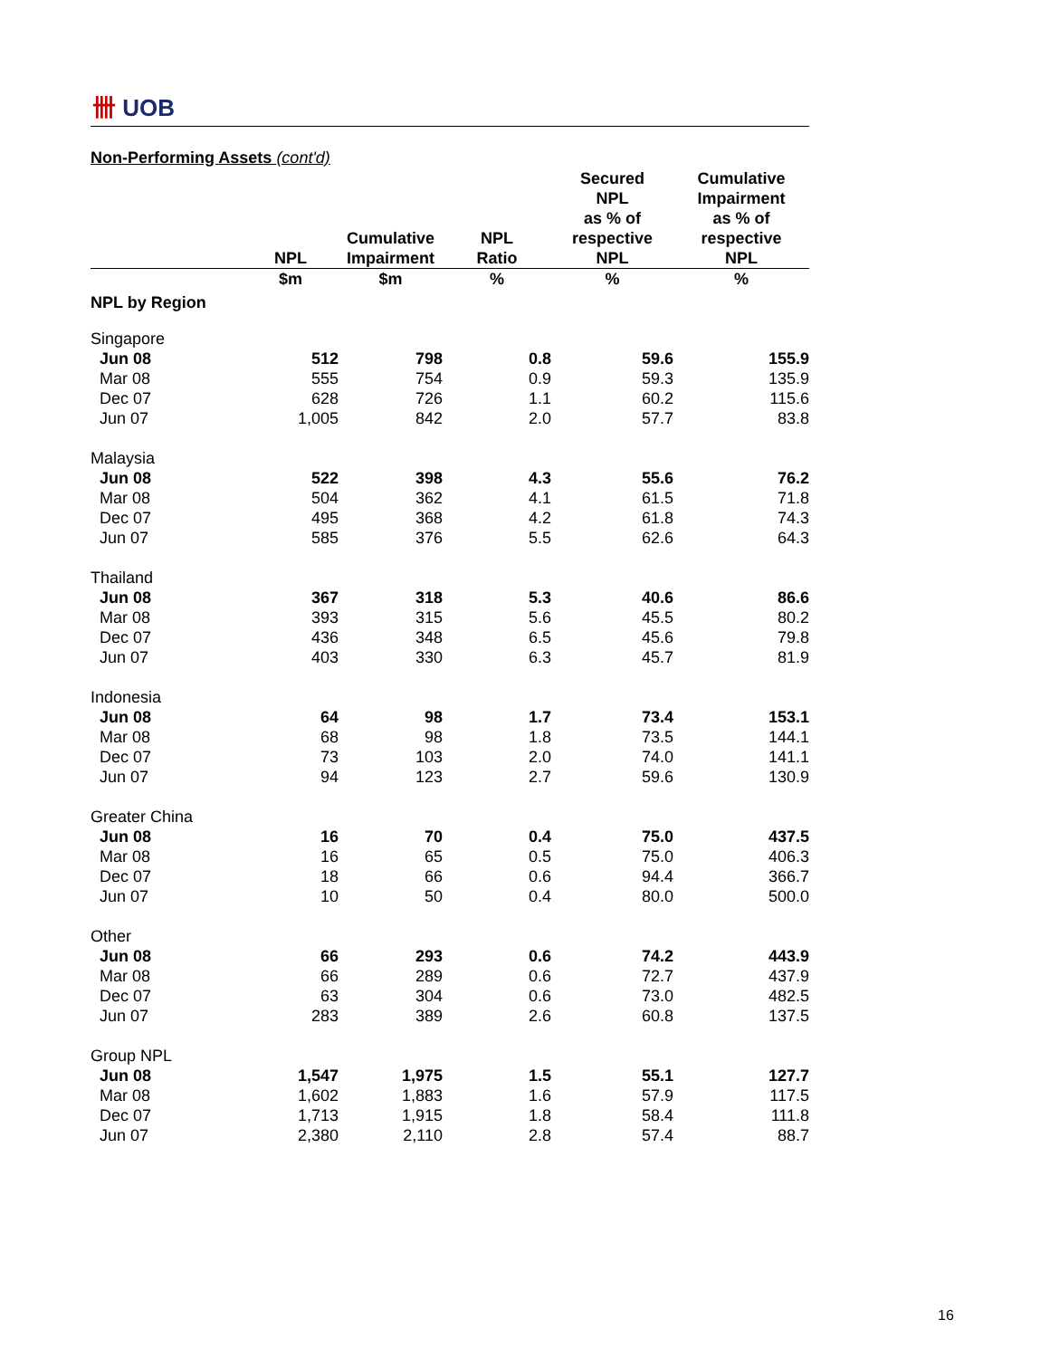卌 UOB
Non-Performing Assets (cont'd)
| | NPL | Cumulative Impairment | NPL Ratio | Secured NPL as % of respective NPL | Cumulative Impairment as % of respective NPL |
| --- | --- | --- | --- | --- | --- |
| | $m | $m | % | % | % |
| NPL by Region | | | | | |
| Singapore | | | | | |
| Jun 08 | 512 | 798 | 0.8 | 59.6 | 155.9 |
| Mar 08 | 555 | 754 | 0.9 | 59.3 | 135.9 |
| Dec 07 | 628 | 726 | 1.1 | 60.2 | 115.6 |
| Jun 07 | 1,005 | 842 | 2.0 | 57.7 | 83.8 |
| Malaysia | | | | | |
| Jun 08 | 522 | 398 | 4.3 | 55.6 | 76.2 |
| Mar 08 | 504 | 362 | 4.1 | 61.5 | 71.8 |
| Dec 07 | 495 | 368 | 4.2 | 61.8 | 74.3 |
| Jun 07 | 585 | 376 | 5.5 | 62.6 | 64.3 |
| Thailand | | | | | |
| Jun 08 | 367 | 318 | 5.3 | 40.6 | 86.6 |
| Mar 08 | 393 | 315 | 5.6 | 45.5 | 80.2 |
| Dec 07 | 436 | 348 | 6.5 | 45.6 | 79.8 |
| Jun 07 | 403 | 330 | 6.3 | 45.7 | 81.9 |
| Indonesia | | | | | |
| Jun 08 | 64 | 98 | 1.7 | 73.4 | 153.1 |
| Mar 08 | 68 | 98 | 1.8 | 73.5 | 144.1 |
| Dec 07 | 73 | 103 | 2.0 | 74.0 | 141.1 |
| Jun 07 | 94 | 123 | 2.7 | 59.6 | 130.9 |
| Greater China | | | | | |
| Jun 08 | 16 | 70 | 0.4 | 75.0 | 437.5 |
| Mar 08 | 16 | 65 | 0.5 | 75.0 | 406.3 |
| Dec 07 | 18 | 66 | 0.6 | 94.4 | 366.7 |
| Jun 07 | 10 | 50 | 0.4 | 80.0 | 500.0 |
| Other | | | | | |
| Jun 08 | 66 | 293 | 0.6 | 74.2 | 443.9 |
| Mar 08 | 66 | 289 | 0.6 | 72.7 | 437.9 |
| Dec 07 | 63 | 304 | 0.6 | 73.0 | 482.5 |
| Jun 07 | 283 | 389 | 2.6 | 60.8 | 137.5 |
| Group NPL | | | | | |
| Jun 08 | 1,547 | 1,975 | 1.5 | 55.1 | 127.7 |
| Mar 08 | 1,602 | 1,883 | 1.6 | 57.9 | 117.5 |
| Dec 07 | 1,713 | 1,915 | 1.8 | 58.4 | 111.8 |
| Jun 07 | 2,380 | 2,110 | 2.8 | 57.4 | 88.7 |
16